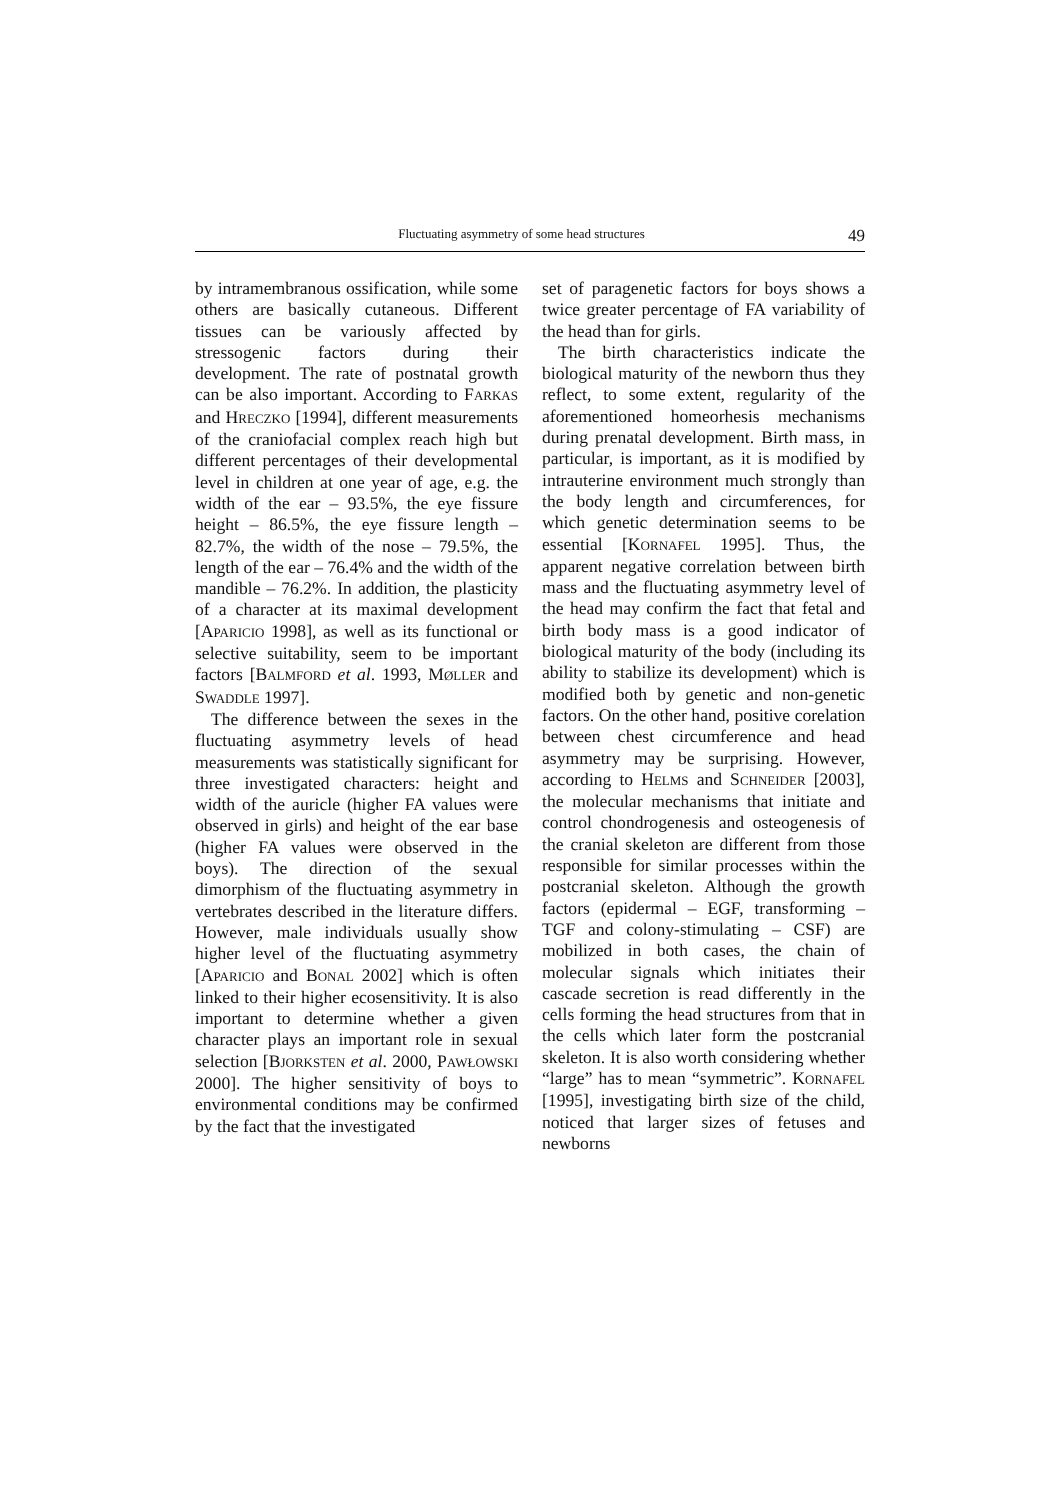Fluctuating asymmetry of some head structures 49
by intramembranous ossification, while some others are basically cutaneous. Different tissues can be variously affected by stressogenic factors during their development. The rate of postnatal growth can be also important. According to FARKAS and HRECZKO [1994], different measurements of the craniofacial complex reach high but different percentages of their developmental level in children at one year of age, e.g. the width of the ear – 93.5%, the eye fissure height – 86.5%, the eye fissure length – 82.7%, the width of the nose – 79.5%, the length of the ear – 76.4% and the width of the mandible – 76.2%. In addition, the plasticity of a character at its maximal development [APARICIO 1998], as well as its functional or selective suitability, seem to be important factors [BALMFORD et al. 1993, MØLLER and SWADDLE 1997].
The difference between the sexes in the fluctuating asymmetry levels of head measurements was statistically significant for three investigated characters: height and width of the auricle (higher FA values were observed in girls) and height of the ear base (higher FA values were observed in the boys). The direction of the sexual dimorphism of the fluctuating asymmetry in vertebrates described in the literature differs. However, male individuals usually show higher level of the fluctuating asymmetry [APARICIO and BONAL 2002] which is often linked to their higher ecosensitivity. It is also important to determine whether a given character plays an important role in sexual selection [BJORKSTEN et al. 2000, PAWŁOWSKI 2000]. The higher sensitivity of boys to environmental conditions may be confirmed by the fact that the investigated
set of paragenetic factors for boys shows a twice greater percentage of FA variability of the head than for girls.
The birth characteristics indicate the biological maturity of the newborn thus they reflect, to some extent, regularity of the aforementioned homeorhesis mechanisms during prenatal development. Birth mass, in particular, is important, as it is modified by intrauterine environment much strongly than the body length and circumferences, for which genetic determination seems to be essential [KORNAFEL 1995]. Thus, the apparent negative correlation between birth mass and the fluctuating asymmetry level of the head may confirm the fact that fetal and birth body mass is a good indicator of biological maturity of the body (including its ability to stabilize its development) which is modified both by genetic and non-genetic factors. On the other hand, positive corelation between chest circumference and head asymmetry may be surprising. However, according to HELMS and SCHNEIDER [2003], the molecular mechanisms that initiate and control chondrogenesis and osteogenesis of the cranial skeleton are different from those responsible for similar processes within the postcranial skeleton. Although the growth factors (epidermal – EGF, transforming – TGF and colony-stimulating – CSF) are mobilized in both cases, the chain of molecular signals which initiates their cascade secretion is read differently in the cells forming the head structures from that in the cells which later form the postcranial skeleton. It is also worth considering whether “large” has to mean “symmetric”. KORNAFEL [1995], investigating birth size of the child, noticed that larger sizes of fetuses and newborns